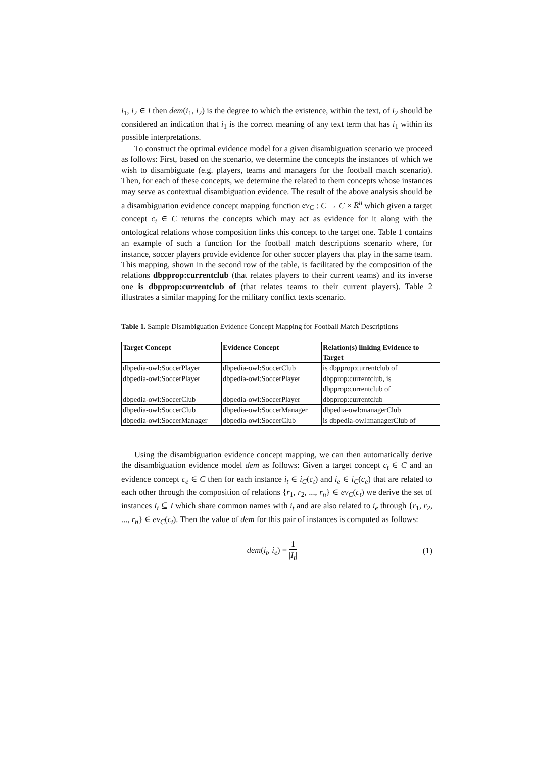i<sub>1</sub>, i<sub>2</sub> ∈ I then dem(i<sub>1</sub>, i<sub>2</sub>) is the degree to which the existence, within the text, of i<sub>2</sub> should be considered an indication that i<sub>1</sub> is the correct meaning of any text term that has i<sub>1</sub> within its possible interpretations.
To construct the optimal evidence model for a given disambiguation scenario we proceed as follows: First, based on the scenario, we determine the concepts the instances of which we wish to disambiguate (e.g. players, teams and managers for the football match scenario). Then, for each of these concepts, we determine the related to them concepts whose instances may serve as contextual disambiguation evidence. The result of the above analysis should be a disambiguation evidence concept mapping function ev<sub>C</sub> : C → C × R<sup>n</sup> which given a target concept c<sub>t</sub> ∈ C returns the concepts which may act as evidence for it along with the ontological relations whose composition links this concept to the target one. Table 1 contains an example of such a function for the football match descriptions scenario where, for instance, soccer players provide evidence for other soccer players that play in the same team. This mapping, shown in the second row of the table, is facilitated by the composition of the relations dbpprop:currentclub (that relates players to their current teams) and its inverse one is dbpprop:currentclub of (that relates teams to their current players). Table 2 illustrates a similar mapping for the military conflict texts scenario.
Table 1. Sample Disambiguation Evidence Concept Mapping for Football Match Descriptions
| Target Concept | Evidence Concept | Relation(s) linking Evidence to Target |
| --- | --- | --- |
| dbpedia-owl:SoccerPlayer | dbpedia-owl:SoccerClub | is dbpprop:currentclub of |
| dbpedia-owl:SoccerPlayer | dbpedia-owl:SoccerPlayer | dbpprop:currentclub, is dbpprop:currentclub of |
| dbpedia-owl:SoccerClub | dbpedia-owl:SoccerPlayer | dbpprop:currentclub |
| dbpedia-owl:SoccerClub | dbpedia-owl:SoccerManager | dbpedia-owl:managerClub |
| dbpedia-owl:SoccerManager | dbpedia-owl:SoccerClub | is dbpedia-owl:managerClub of |
Using the disambiguation evidence concept mapping, we can then automatically derive the disambiguation evidence model dem as follows: Given a target concept c<sub>t</sub> ∈ C and an evidence concept c<sub>e</sub> ∈ C then for each instance i<sub>t</sub> ∈ i<sub>C</sub>(c<sub>t</sub>) and i<sub>e</sub> ∈ i<sub>C</sub>(c<sub>e</sub>) that are related to each other through the composition of relations {r<sub>1</sub>, r<sub>2</sub>, ..., r<sub>n</sub>} ∈ ev<sub>C</sub>(c<sub>t</sub>) we derive the set of instances I<sub>t</sub> ⊆ I which share common names with i<sub>t</sub> and are also related to i<sub>e</sub> through {r<sub>1</sub>, r<sub>2</sub>, ..., r<sub>n</sub>} ∈ ev<sub>C</sub>(c<sub>t</sub>). Then the value of dem for this pair of instances is computed as follows:
dem(i<sub>t</sub>, i<sub>e</sub>) = 1 |I<sub>t</sub>| (1)